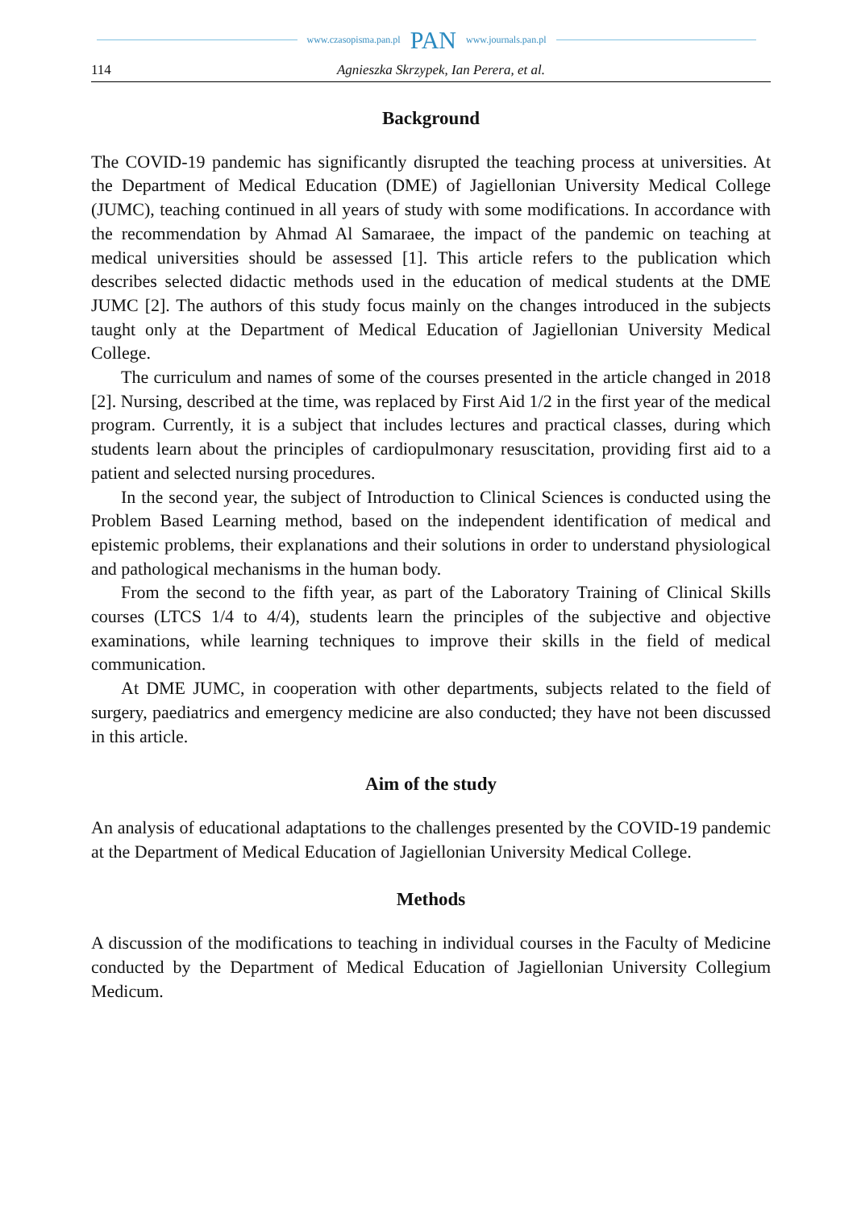www.czasopisma.pan.pl PAN www.journals.pan.pl
114 Agnieszka Skrzypek, Ian Perera, et al.
Background
The COVID-19 pandemic has significantly disrupted the teaching process at universities. At the Department of Medical Education (DME) of Jagiellonian University Medical College (JUMC), teaching continued in all years of study with some modifications. In accordance with the recommendation by Ahmad Al Samaraee, the impact of the pandemic on teaching at medical universities should be assessed [1]. This article refers to the publication which describes selected didactic methods used in the education of medical students at the DME JUMC [2]. The authors of this study focus mainly on the changes introduced in the subjects taught only at the Department of Medical Education of Jagiellonian University Medical College.
The curriculum and names of some of the courses presented in the article changed in 2018 [2]. Nursing, described at the time, was replaced by First Aid 1/2 in the first year of the medical program. Currently, it is a subject that includes lectures and practical classes, during which students learn about the principles of cardiopulmonary resuscitation, providing first aid to a patient and selected nursing procedures.
In the second year, the subject of Introduction to Clinical Sciences is conducted using the Problem Based Learning method, based on the independent identification of medical and epistemic problems, their explanations and their solutions in order to understand physiological and pathological mechanisms in the human body.
From the second to the fifth year, as part of the Laboratory Training of Clinical Skills courses (LTCS 1/4 to 4/4), students learn the principles of the subjective and objective examinations, while learning techniques to improve their skills in the field of medical communication.
At DME JUMC, in cooperation with other departments, subjects related to the field of surgery, paediatrics and emergency medicine are also conducted; they have not been discussed in this article.
Aim of the study
An analysis of educational adaptations to the challenges presented by the COVID-19 pandemic at the Department of Medical Education of Jagiellonian University Medical College.
Methods
A discussion of the modifications to teaching in individual courses in the Faculty of Medicine conducted by the Department of Medical Education of Jagiellonian University Collegium Medicum.